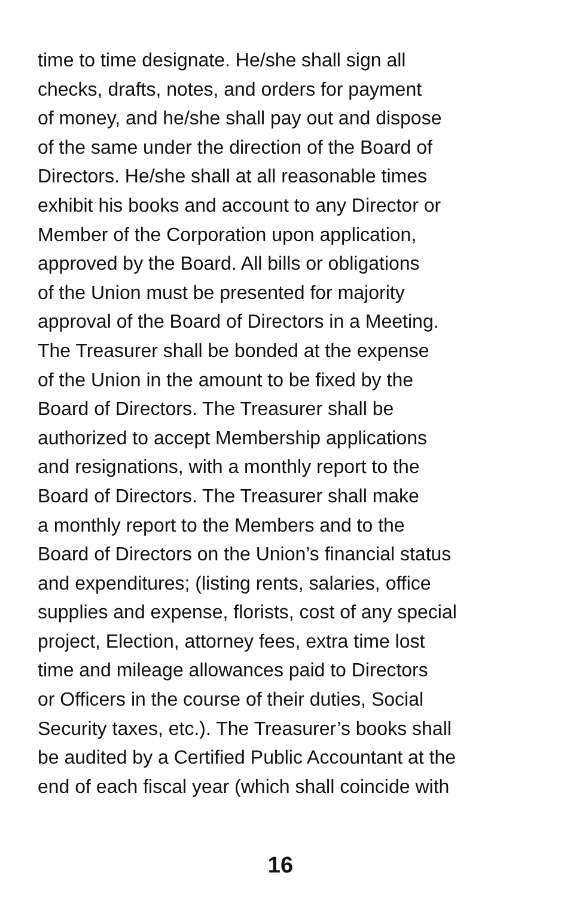time to time designate. He/she shall sign all
checks, drafts, notes, and orders for payment
of money, and he/she shall pay out and dispose
of the same under the direction of the Board of
Directors. He/she shall at all reasonable times
exhibit his books and account to any Director or
Member of the Corporation upon application,
approved by the Board. All bills or obligations
of the Union must be presented for majority
approval of the Board of Directors in a Meeting.
The Treasurer shall be bonded at the expense
of the Union in the amount to be fixed by the
Board of Directors. The Treasurer shall be
authorized to accept Membership applications
and resignations, with a monthly report to the
Board of Directors. The Treasurer shall make
a monthly report to the Members and to the
Board of Directors on the Union’s financial status
and expenditures; (listing rents, salaries, office
supplies and expense, florists, cost of any special
project, Election, attorney fees, extra time lost
time and mileage allowances paid to Directors
or Officers in the course of their duties, Social
Security taxes, etc.). The Treasurer’s books shall
be audited by a Certified Public Accountant at the
end of each fiscal year (which shall coincide with
16